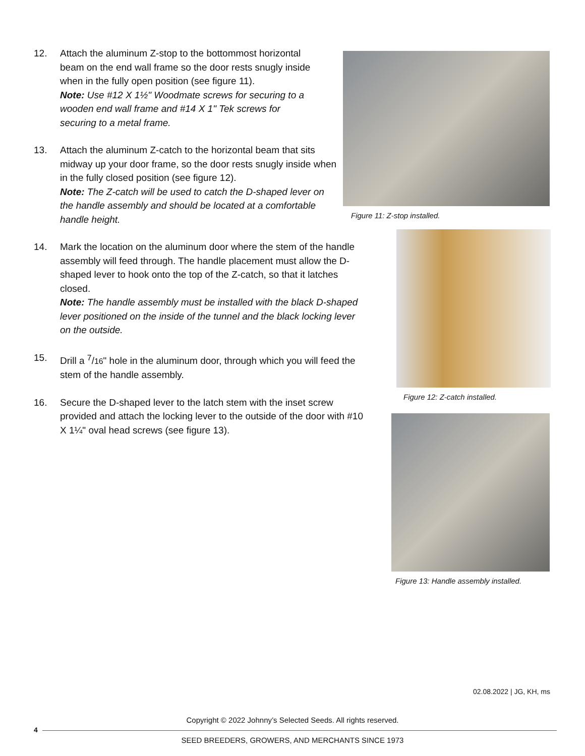12. Attach the aluminum Z-stop to the bottommost horizontal beam on the end wall frame so the door rests snugly inside when in the fully open position (see figure 11).
Note: Use #12 X 1½" Woodmate screws for securing to a wooden end wall frame and #14 X 1" Tek screws for securing to a metal frame.
13. Attach the aluminum Z-catch to the horizontal beam that sits midway up your door frame, so the door rests snugly inside when in the fully closed position (see figure 12).
Note: The Z-catch will be used to catch the D-shaped lever on the handle assembly and should be located at a comfortable handle height.
14. Mark the location on the aluminum door where the stem of the handle assembly will feed through. The handle placement must allow the D-shaped lever to hook onto the top of the Z-catch, so that it latches closed.
Note: The handle assembly must be installed with the black D-shaped lever positioned on the inside of the tunnel and the black locking lever on the outside.
15. Drill a <sup>7</sup>/16" hole in the aluminum door, through which you will feed the stem of the handle assembly.
16. Secure the D-shaped lever to the latch stem with the inset screw provided and attach the locking lever to the outside of the door with #10 X 1¼" oval head screws (see figure 13).
Figure 11: Z-stop installed.
Figure 12: Z-catch installed.
Figure 13: Handle assembly installed.
02.08.2022 | JG, KH, ms
Copyright © 2022 Johnny’s Selected Seeds. All rights reserved.
4
SEED BREEDERS, GROWERS, AND MERCHANTS SINCE 1973